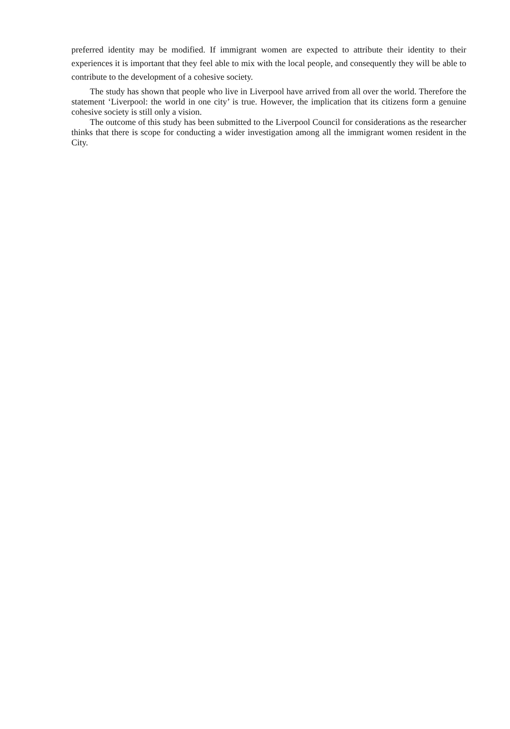preferred identity may be modified. If immigrant women are expected to attribute their identity to their experiences it is important that they feel able to mix with the local people, and consequently they will be able to contribute to the development of a cohesive society.
The study has shown that people who live in Liverpool have arrived from all over the world. Therefore the statement ‘Liverpool: the world in one city’ is true. However, the implication that its citizens form a genuine cohesive society is still only a vision.
The outcome of this study has been submitted to the Liverpool Council for considerations as the researcher thinks that there is scope for conducting a wider investigation among all the immigrant women resident in the City.